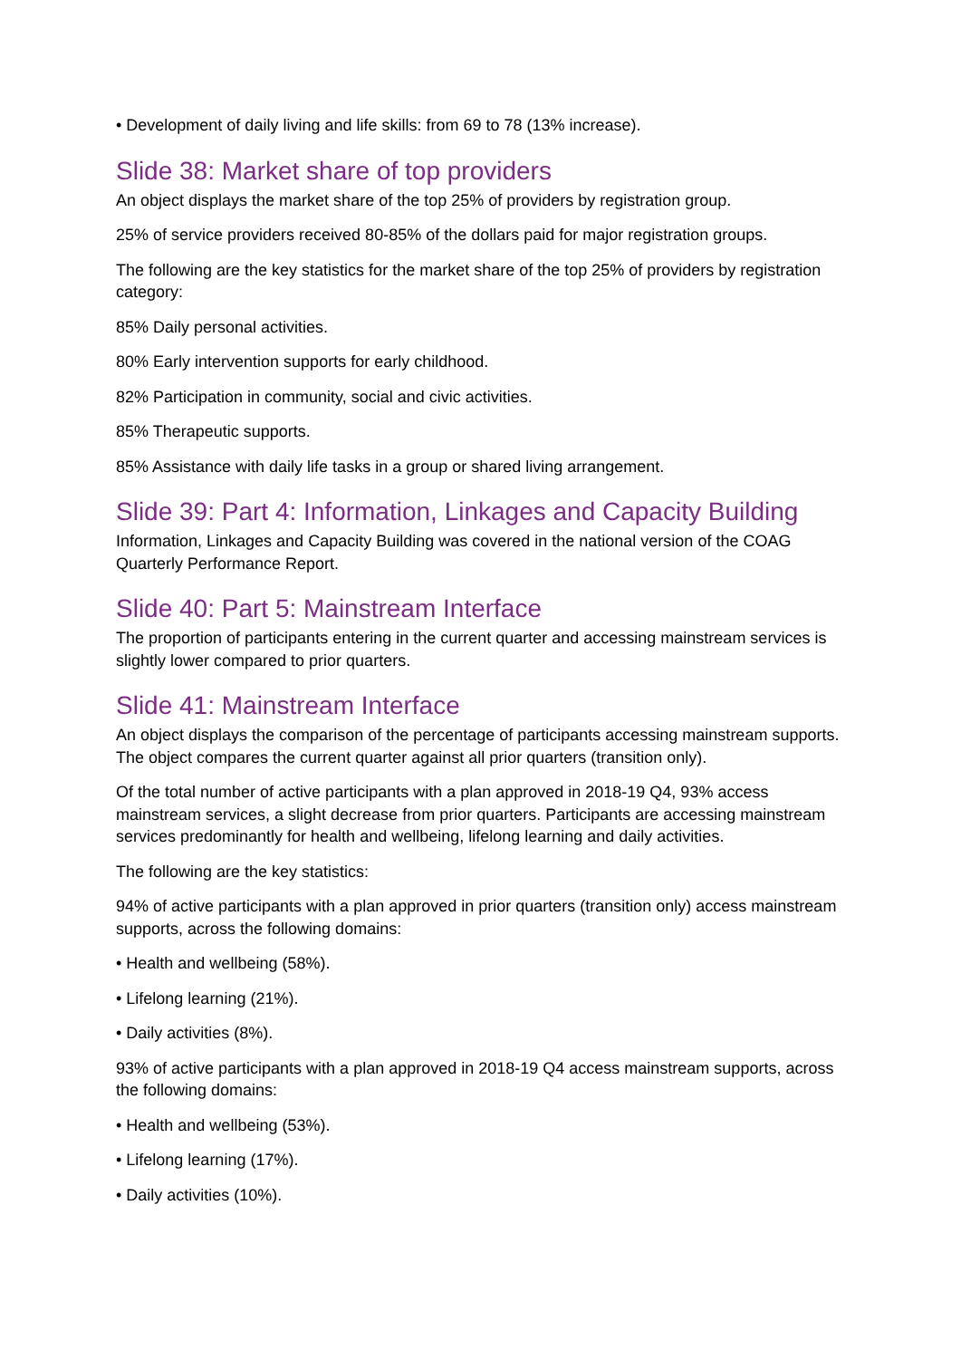• Development of daily living and life skills: from 69 to 78 (13% increase).
Slide 38: Market share of top providers
An object displays the market share of the top 25% of providers by registration group.
25% of service providers received 80-85% of the dollars paid for major registration groups.
The following are the key statistics for the market share of the top 25% of providers by registration category:
85% Daily personal activities.
80% Early intervention supports for early childhood.
82% Participation in community, social and civic activities.
85% Therapeutic supports.
85% Assistance with daily life tasks in a group or shared living arrangement.
Slide 39: Part 4: Information, Linkages and Capacity Building
Information, Linkages and Capacity Building was covered in the national version of the COAG Quarterly Performance Report.
Slide 40: Part 5: Mainstream Interface
The proportion of participants entering in the current quarter and accessing mainstream services is slightly lower compared to prior quarters.
Slide 41: Mainstream Interface
An object displays the comparison of the percentage of participants accessing mainstream supports. The object compares the current quarter against all prior quarters (transition only).
Of the total number of active participants with a plan approved in 2018-19 Q4, 93% access mainstream services, a slight decrease from prior quarters. Participants are accessing mainstream services predominantly for health and wellbeing, lifelong learning and daily activities.
The following are the key statistics:
94% of active participants with a plan approved in prior quarters (transition only) access mainstream supports, across the following domains:
• Health and wellbeing (58%).
• Lifelong learning (21%).
• Daily activities (8%).
93% of active participants with a plan approved in 2018-19 Q4 access mainstream supports, across the following domains:
• Health and wellbeing (53%).
• Lifelong learning (17%).
• Daily activities (10%).